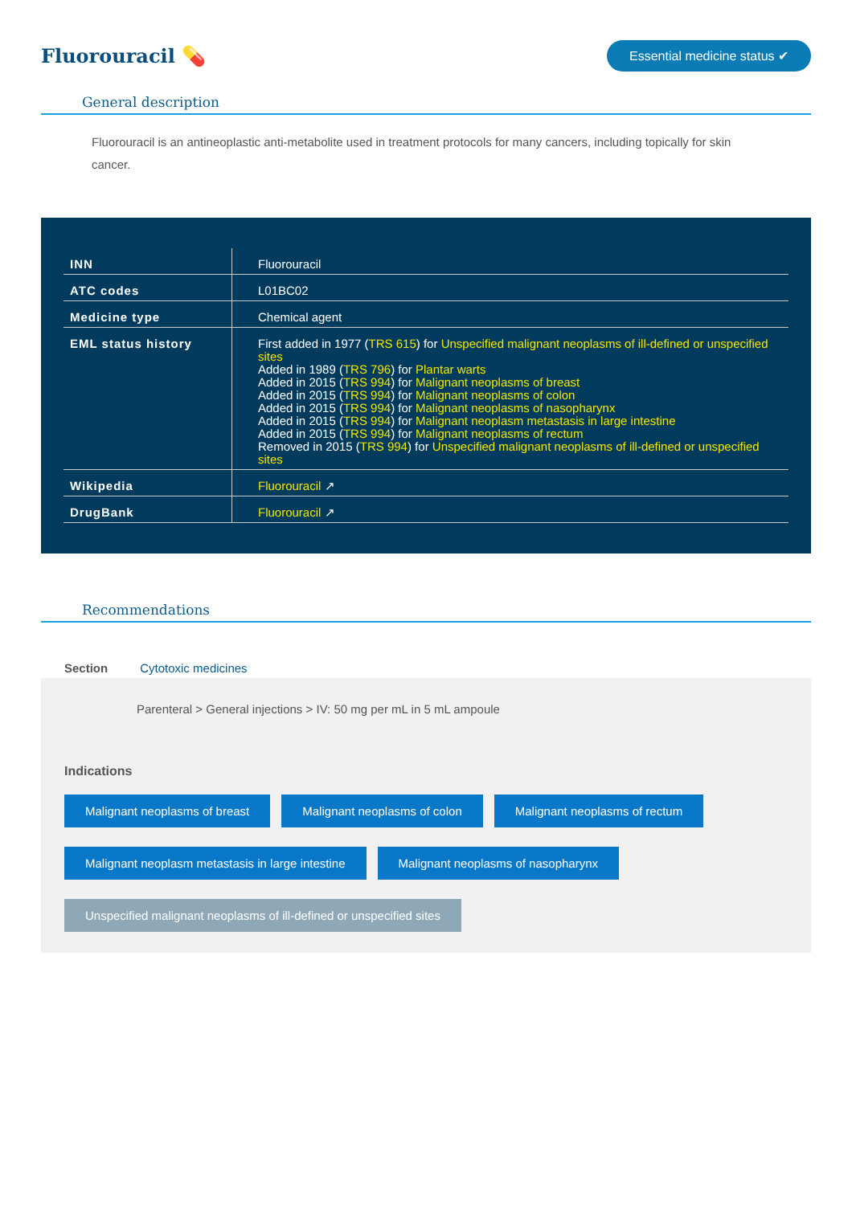Fluorouracil 💊
Essential medicine status ✔
General description
Fluorouracil is an antineoplastic anti-metabolite used in treatment protocols for many cancers, including topically for skin cancer.
| INN | Fluorouracil |
| ATC codes | L01BC02 |
| Medicine type | Chemical agent |
| EML status history | First added in 1977 ( TRS 615 ) for Unspecified malignant neoplasms of ill-defined or unspecified sites Added in 1989 ( TRS 796 ) for Plantar warts Added in 2015 ( TRS 994 ) for Malignant neoplasms of breast Added in 2015 ( TRS 994 ) for Malignant neoplasms of colon Added in 2015 ( TRS 994 ) for Malignant neoplasms of nasopharynx Added in 2015 ( TRS 994 ) for Malignant neoplasm metastasis in large intestine Added in 2015 ( TRS 994 ) for Malignant neoplasms of rectum Removed in 2015 ( TRS 994 ) for Unspecified malignant neoplasms of ill-defined or unspecified sites |
| Wikipedia | Fluorouracil ↗ |
| DrugBank | Fluorouracil ↗ |
Recommendations
Section Cytotoxic medicines
Parenteral > General injections > IV: 50 mg per mL in 5 mL ampoule
Indications
Malignant neoplasms of breast Malignant neoplasms of colon Malignant neoplasms of rectum
Malignant neoplasm metastasis in large intestine Malignant neoplasms of nasopharynx
Unspecified malignant neoplasms of ill-defined or unspecified sites